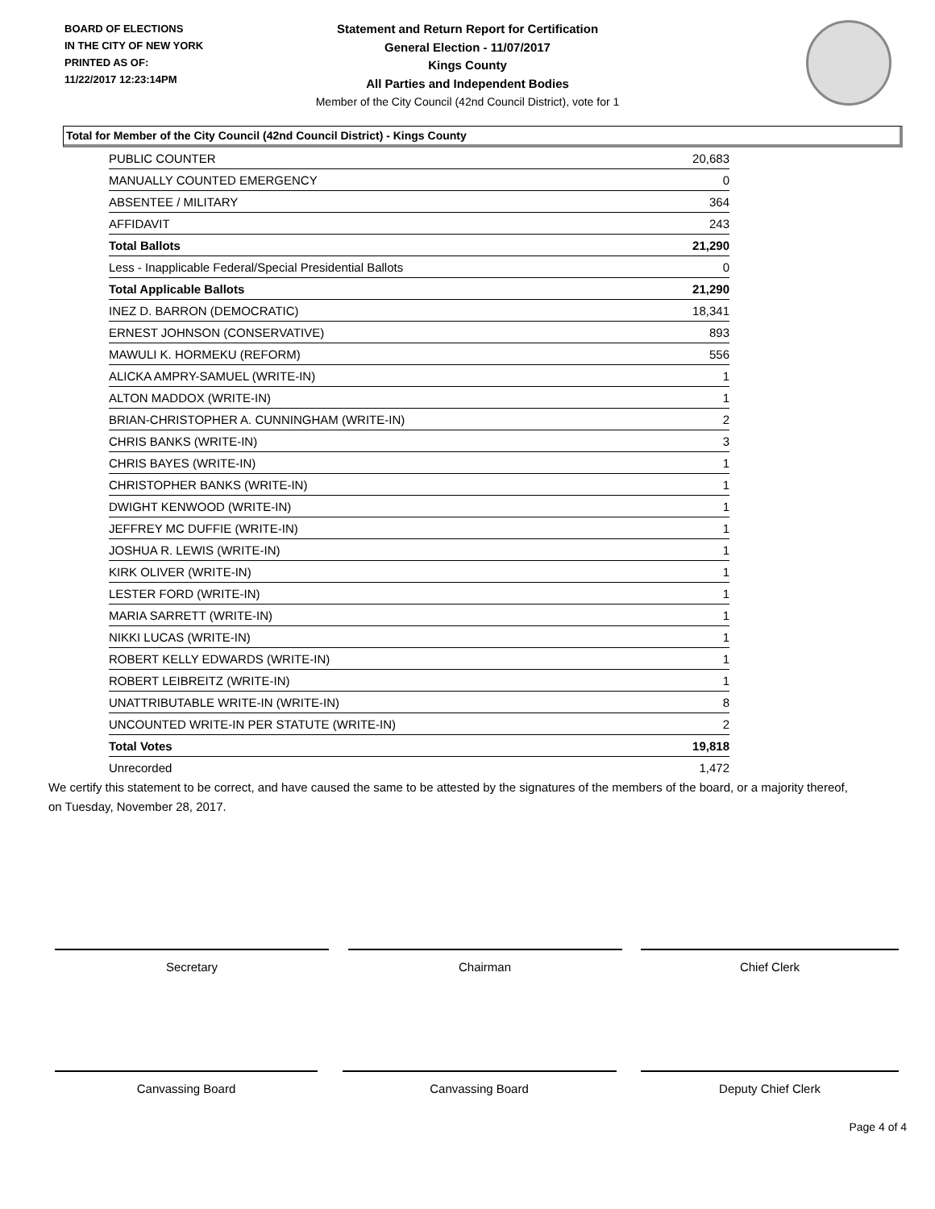BOARD OF ELECTIONS
IN THE CITY OF NEW YORK
PRINTED AS OF:
11/22/2017 12:23:14PM
Statement and Return Report for Certification
General Election - 11/07/2017
Kings County
All Parties and Independent Bodies
Member of the City Council (42nd Council District), vote for 1
Total for Member of the City Council (42nd Council District) - Kings County
| PUBLIC COUNTER | 20,683 |
| MANUALLY COUNTED EMERGENCY | 0 |
| ABSENTEE / MILITARY | 364 |
| AFFIDAVIT | 243 |
| Total Ballots | 21,290 |
| Less - Inapplicable Federal/Special Presidential Ballots | 0 |
| Total Applicable Ballots | 21,290 |
| INEZ D. BARRON (DEMOCRATIC) | 18,341 |
| ERNEST JOHNSON (CONSERVATIVE) | 893 |
| MAWULI K. HORMEKU (REFORM) | 556 |
| ALICKA AMPRY-SAMUEL (WRITE-IN) | 1 |
| ALTON MADDOX (WRITE-IN) | 1 |
| BRIAN-CHRISTOPHER A. CUNNINGHAM (WRITE-IN) | 2 |
| CHRIS BANKS (WRITE-IN) | 3 |
| CHRIS BAYES (WRITE-IN) | 1 |
| CHRISTOPHER BANKS (WRITE-IN) | 1 |
| DWIGHT KENWOOD (WRITE-IN) | 1 |
| JEFFREY MC DUFFIE (WRITE-IN) | 1 |
| JOSHUA R. LEWIS (WRITE-IN) | 1 |
| KIRK OLIVER (WRITE-IN) | 1 |
| LESTER FORD (WRITE-IN) | 1 |
| MARIA SARRETT (WRITE-IN) | 1 |
| NIKKI LUCAS (WRITE-IN) | 1 |
| ROBERT KELLY EDWARDS (WRITE-IN) | 1 |
| ROBERT LEIBREITZ (WRITE-IN) | 1 |
| UNATTRIBUTABLE WRITE-IN (WRITE-IN) | 8 |
| UNCOUNTED WRITE-IN PER STATUTE (WRITE-IN) | 2 |
| Total Votes | 19,818 |
| Unrecorded | 1,472 |
We certify this statement to be correct, and have caused the same to be attested by the signatures of the members of the board, or a majority thereof, on Tuesday, November 28, 2017.
Secretary Chairman Chief Clerk
Canvassing Board Canvassing Board Deputy Chief Clerk
Page 4 of 4